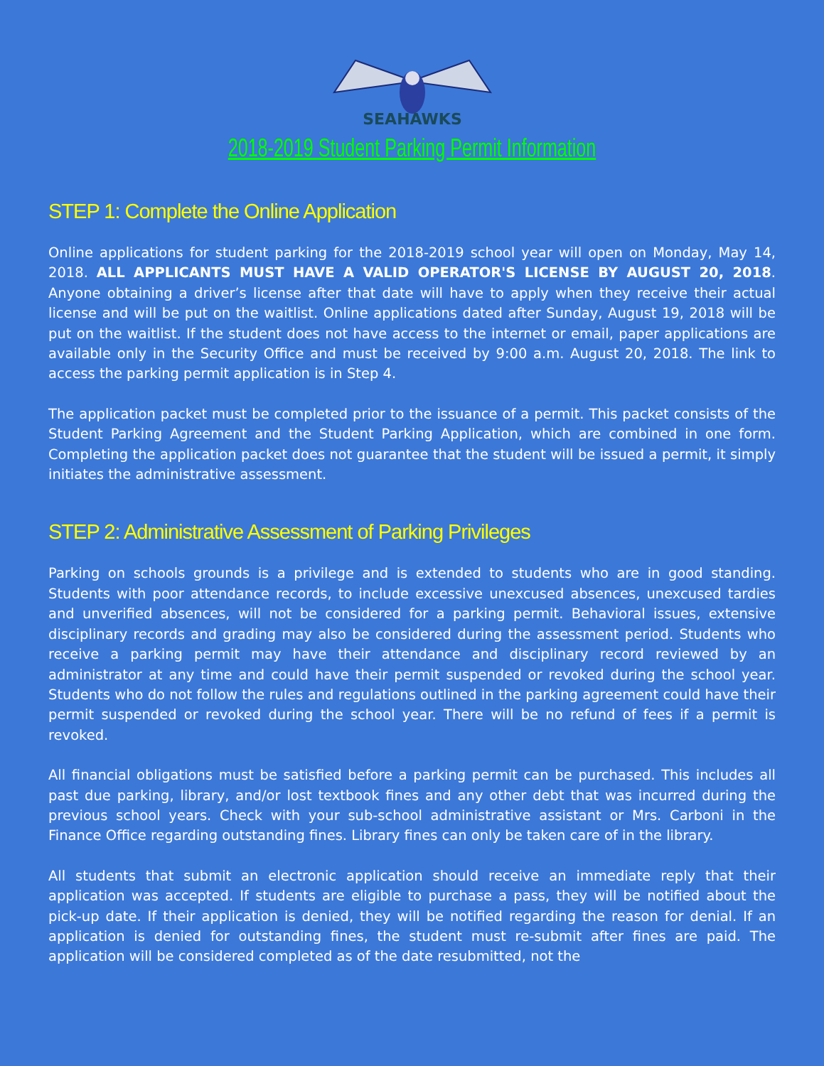SEAHAWKS
2018-2019 Student Parking Permit Information
STEP 1: Complete the Online Application
Online applications for student parking for the 2018-2019 school year will open on Monday, May 14, 2018. ALL APPLICANTS MUST HAVE A VALID OPERATOR'S LICENSE BY AUGUST 20, 2018. Anyone obtaining a driver’s license after that date will have to apply when they receive their actual license and will be put on the waitlist. Online applications dated after Sunday, August 19, 2018 will be put on the waitlist. If the student does not have access to the internet or email, paper applications are available only in the Security Office and must be received by 9:00 a.m. August 20, 2018. The link to access the parking permit application is in Step 4.
The application packet must be completed prior to the issuance of a permit. This packet consists of the Student Parking Agreement and the Student Parking Application, which are combined in one form. Completing the application packet does not guarantee that the student will be issued a permit, it simply initiates the administrative assessment.
STEP 2: Administrative Assessment of Parking Privileges
Parking on schools grounds is a privilege and is extended to students who are in good standing. Students with poor attendance records, to include excessive unexcused absences, unexcused tardies and unverified absences, will not be considered for a parking permit. Behavioral issues, extensive disciplinary records and grading may also be considered during the assessment period. Students who receive a parking permit may have their attendance and disciplinary record reviewed by an administrator at any time and could have their permit suspended or revoked during the school year. Students who do not follow the rules and regulations outlined in the parking agreement could have their permit suspended or revoked during the school year. There will be no refund of fees if a permit is revoked.
All financial obligations must be satisfied before a parking permit can be purchased. This includes all past due parking, library, and/or lost textbook fines and any other debt that was incurred during the previous school years. Check with your sub-school administrative assistant or Mrs. Carboni in the Finance Office regarding outstanding fines. Library fines can only be taken care of in the library.
All students that submit an electronic application should receive an immediate reply that their application was accepted. If students are eligible to purchase a pass, they will be notified about the pick-up date. If their application is denied, they will be notified regarding the reason for denial. If an application is denied for outstanding fines, the student must re-submit after fines are paid. The application will be considered completed as of the date resubmitted, not the